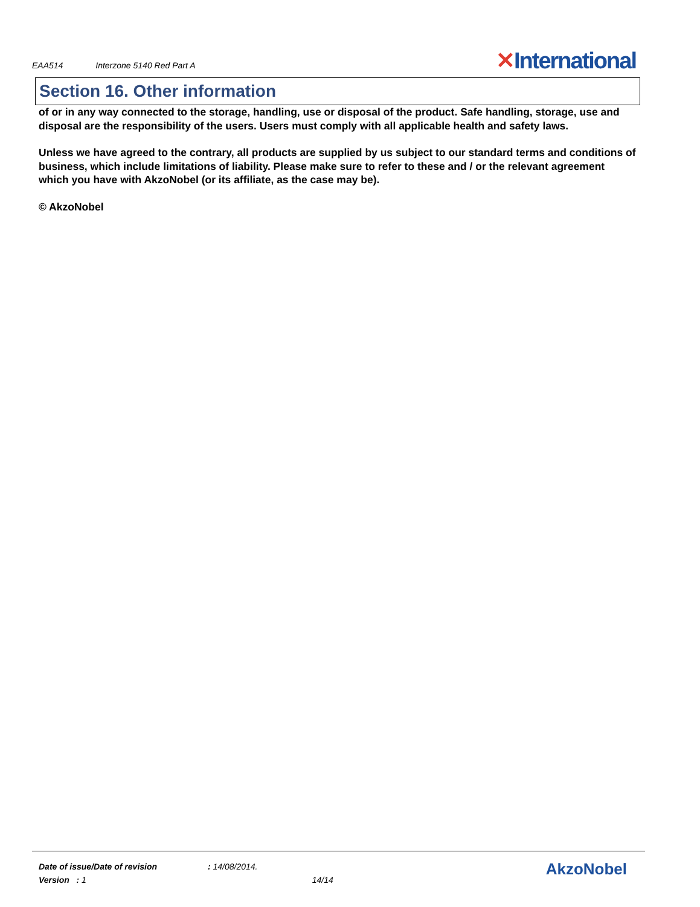EAA514 Interzone 5140 Red Part A
✕International
Section 16. Other information
of or in any way connected to the storage, handling, use or disposal of the product. Safe handling, storage, use and disposal are the responsibility of the users. Users must comply with all applicable health and safety laws.
Unless we have agreed to the contrary, all products are supplied by us subject to our standard terms and conditions of business, which include limitations of liability. Please make sure to refer to these and / or the relevant agreement which you have with AkzoNobel (or its affiliate, as the case may be).
© AkzoNobel
Date of issue/Date of revision : 14/08/2014.
Version : 1 14/14
AkzoNobel